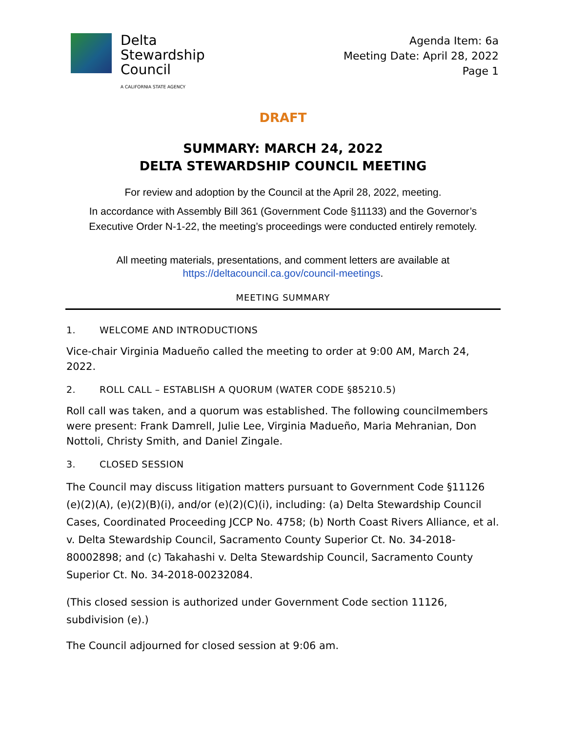Delta
Stewardship
Council
A CALIFORNIA STATE AGENCY
Agenda Item: 6a
Meeting Date: April 28, 2022
Page 1
DRAFT
SUMMARY: MARCH 24, 2022
DELTA STEWARDSHIP COUNCIL MEETING
For review and adoption by the Council at the April 28, 2022, meeting.
In accordance with Assembly Bill 361 (Government Code §11133) and the Governor’s Executive Order N-1-22, the meeting’s proceedings were conducted entirely remotely.
All meeting materials, presentations, and comment letters are available at
https://deltacouncil.ca.gov/council-meetings.
MEETING SUMMARY
1. WELCOME AND INTRODUCTIONS
Vice-chair Virginia Madueño called the meeting to order at 9:00 AM, March 24, 2022.
2. ROLL CALL – ESTABLISH A QUORUM (WATER CODE §85210.5)
Roll call was taken, and a quorum was established. The following councilmembers were present: Frank Damrell, Julie Lee, Virginia Madueño, Maria Mehranian, Don Nottoli, Christy Smith, and Daniel Zingale.
3. CLOSED SESSION
The Council may discuss litigation matters pursuant to Government Code §11126 (e)(2)(A), (e)(2)(B)(i), and/or (e)(2)(C)(i), including: (a) Delta Stewardship Council Cases, Coordinated Proceeding JCCP No. 4758; (b) North Coast Rivers Alliance, et al. v. Delta Stewardship Council, Sacramento County Superior Ct. No. 34-2018-80002898; and (c) Takahashi v. Delta Stewardship Council, Sacramento County Superior Ct. No. 34-2018-00232084.
(This closed session is authorized under Government Code section 11126, subdivision (e).)
The Council adjourned for closed session at 9:06 am.